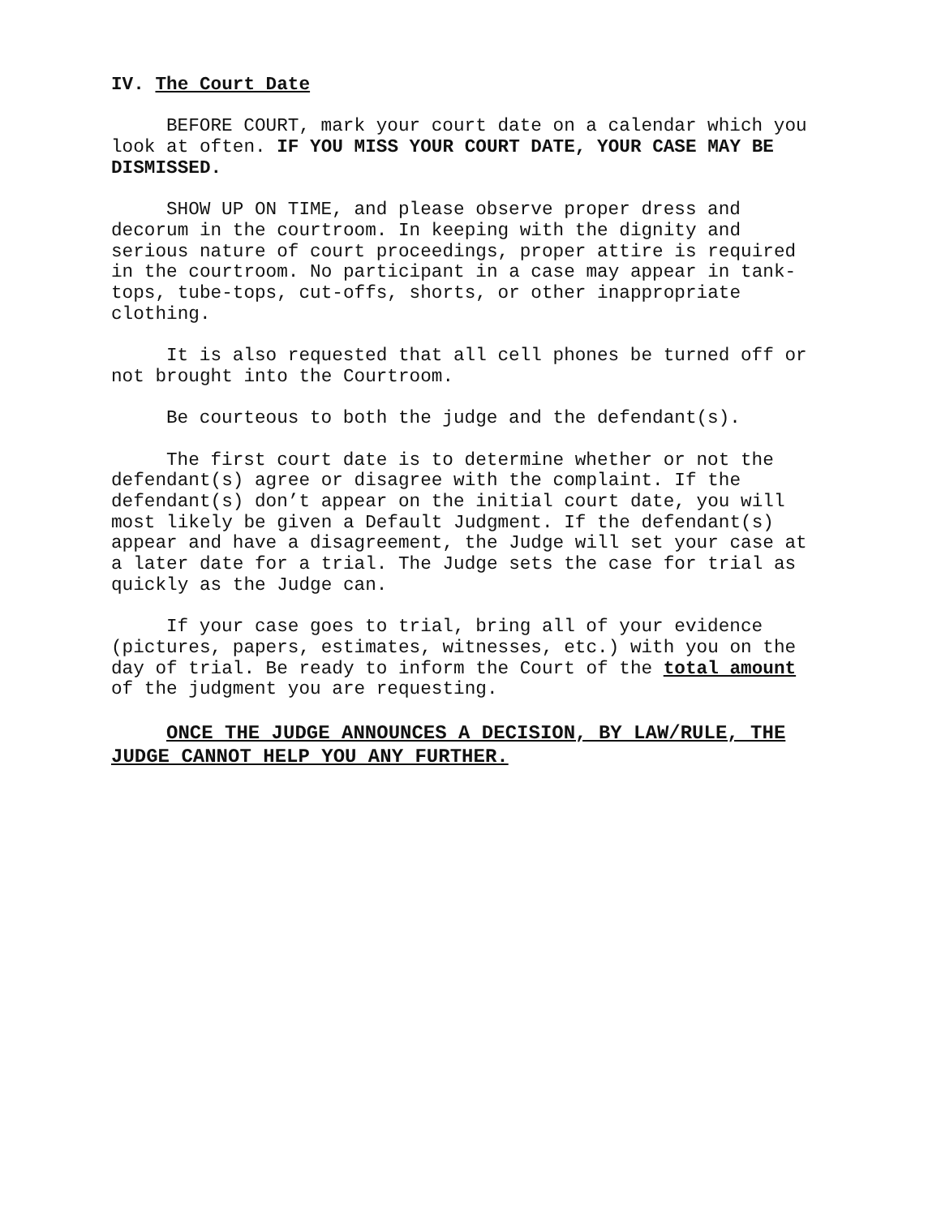IV. The Court Date
BEFORE COURT, mark your court date on a calendar which you look at often. IF YOU MISS YOUR COURT DATE, YOUR CASE MAY BE DISMISSED.
SHOW UP ON TIME, and please observe proper dress and decorum in the courtroom. In keeping with the dignity and serious nature of court proceedings, proper attire is required in the courtroom. No participant in a case may appear in tank-tops, tube-tops, cut-offs, shorts, or other inappropriate clothing.
It is also requested that all cell phones be turned off or not brought into the Courtroom.
Be courteous to both the judge and the defendant(s).
The first court date is to determine whether or not the defendant(s) agree or disagree with the complaint. If the defendant(s) don’t appear on the initial court date, you will most likely be given a Default Judgment. If the defendant(s) appear and have a disagreement, the Judge will set your case at a later date for a trial. The Judge sets the case for trial as quickly as the Judge can.
If your case goes to trial, bring all of your evidence (pictures, papers, estimates, witnesses, etc.) with you on the day of trial. Be ready to inform the Court of the total amount of the judgment you are requesting.
ONCE THE JUDGE ANNOUNCES A DECISION, BY LAW/RULE, THE JUDGE CANNOT HELP YOU ANY FURTHER.